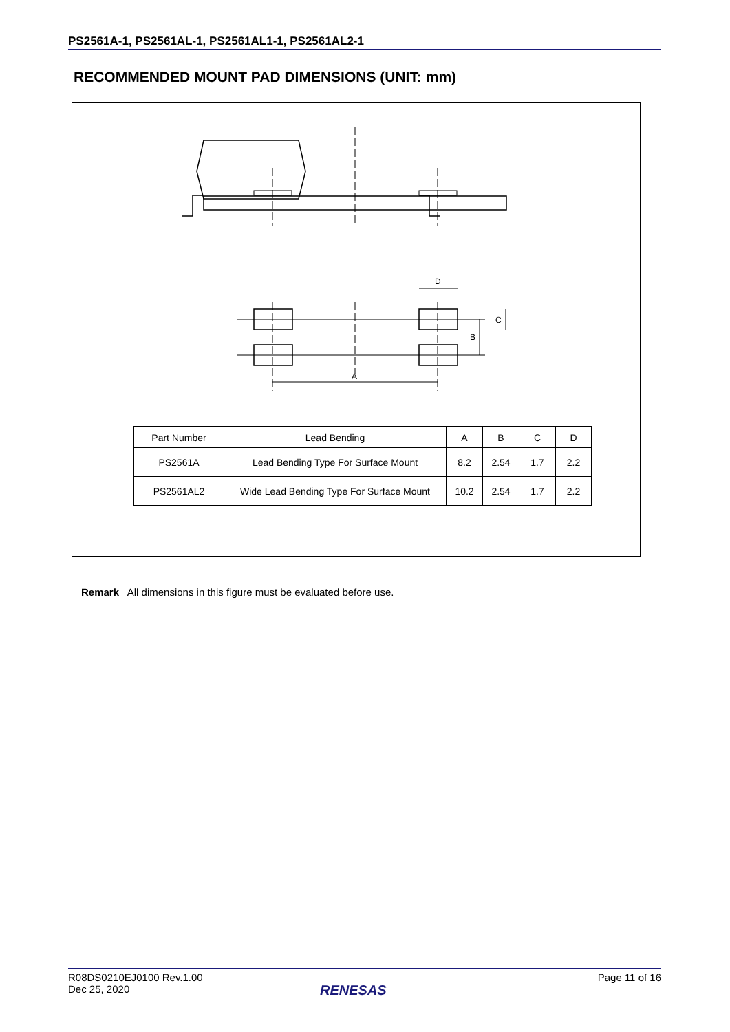PS2561A-1, PS2561AL-1, PS2561AL1-1, PS2561AL2-1
RECOMMENDED MOUNT PAD DIMENSIONS (UNIT: mm)
A
D
C
B
| Part Number | Lead Bending | A | B | C | D |
| --- | --- | --- | --- | --- | --- |
| PS2561A | Lead Bending Type For Surface Mount | 8.2 | 2.54 | 1.7 | 2.2 |
| PS2561AL2 | Wide Lead Bending Type For Surface Mount | 10.2 | 2.54 | 1.7 | 2.2 |
Remark All dimensions in this figure must be evaluated before use.
R08DS0210EJ0100 Rev.1.00
Dec 25, 2020
Page 11 of 16
RENESAS